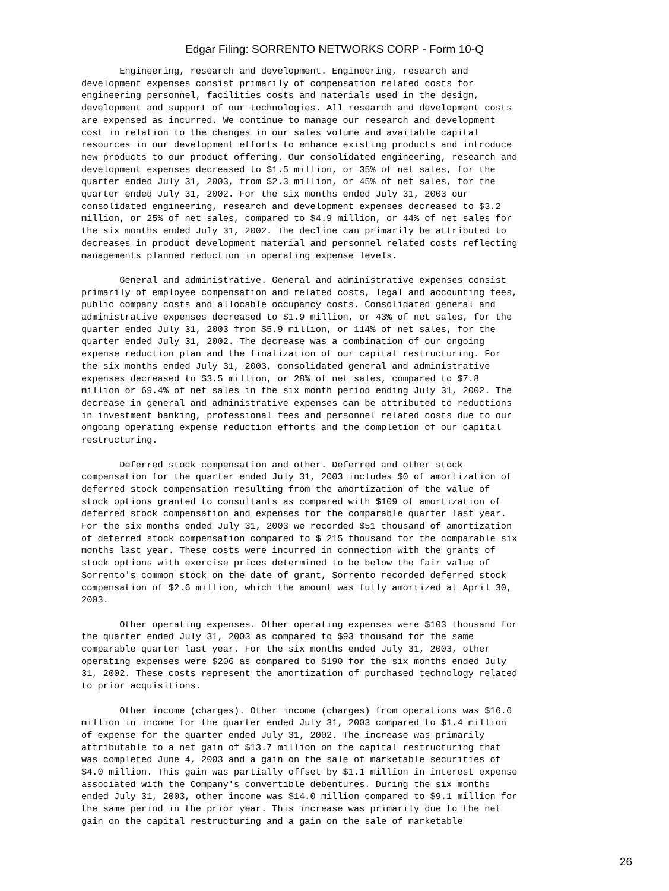Edgar Filing: SORRENTO NETWORKS CORP - Form 10-Q
       Engineering, research and development. Engineering, research and
development expenses consist primarily of compensation related costs for
engineering personnel, facilities costs and materials used in the design,
development and support of our technologies. All research and development costs
are expensed as incurred. We continue to manage our research and development
cost in relation to the changes in our sales volume and available capital
resources in our development efforts to enhance existing products and introduce
new products to our product offering. Our consolidated engineering, research and
development expenses decreased to $1.5 million, or 35% of net sales, for the
quarter ended July 31, 2003, from $2.3 million, or 45% of net sales, for the
quarter ended July 31, 2002. For the six months ended July 31, 2003 our
consolidated engineering, research and development expenses decreased to $3.2
million, or 25% of net sales, compared to $4.9 million, or 44% of net sales for
the six months ended July 31, 2002. The decline can primarily be attributed to
decreases in product development material and personnel related costs reflecting
managements planned reduction in operating expense levels.

       General and administrative. General and administrative expenses consist
primarily of employee compensation and related costs, legal and accounting fees,
public company costs and allocable occupancy costs. Consolidated general and
administrative expenses decreased to $1.9 million, or 43% of net sales, for the
quarter ended July 31, 2003 from $5.9 million, or 114% of net sales, for the
quarter ended July 31, 2002. The decrease was a combination of our ongoing
expense reduction plan and the finalization of our capital restructuring. For
the six months ended July 31, 2003, consolidated general and administrative
expenses decreased to $3.5 million, or 28% of net sales, compared to $7.8
million or 69.4% of net sales in the six month period ending July 31, 2002. The
decrease in general and administrative expenses can be attributed to reductions
in investment banking, professional fees and personnel related costs due to our
ongoing operating expense reduction efforts and the completion of our capital
restructuring.

       Deferred stock compensation and other. Deferred and other stock
compensation for the quarter ended July 31, 2003 includes $0 of amortization of
deferred stock compensation resulting from the amortization of the value of
stock options granted to consultants as compared with $109 of amortization of
deferred stock compensation and expenses for the comparable quarter last year.
For the six months ended July 31, 2003 we recorded $51 thousand of amortization
of deferred stock compensation compared to $ 215 thousand for the comparable six
months last year. These costs were incurred in connection with the grants of
stock options with exercise prices determined to be below the fair value of
Sorrento's common stock on the date of grant, Sorrento recorded deferred stock
compensation of $2.6 million, which the amount was fully amortized at April 30,
2003.

       Other operating expenses. Other operating expenses were $103 thousand for
the quarter ended July 31, 2003 as compared to $93 thousand for the same
comparable quarter last year. For the six months ended July 31, 2003, other
operating expenses were $206 as compared to $190 for the six months ended July
31, 2002. These costs represent the amortization of purchased technology related
to prior acquisitions.

       Other income (charges). Other income (charges) from operations was $16.6
million in income for the quarter ended July 31, 2003 compared to $1.4 million
of expense for the quarter ended July 31, 2002. The increase was primarily
attributable to a net gain of $13.7 million on the capital restructuring that
was completed June 4, 2003 and a gain on the sale of marketable securities of
$4.0 million. This gain was partially offset by $1.1 million in interest expense
associated with the Company's convertible debentures. During the six months
ended July 31, 2003, other income was $14.0 million compared to $9.1 million for
the same period in the prior year. This increase was primarily due to the net
gain on the capital restructuring and a gain on the sale of marketable
26